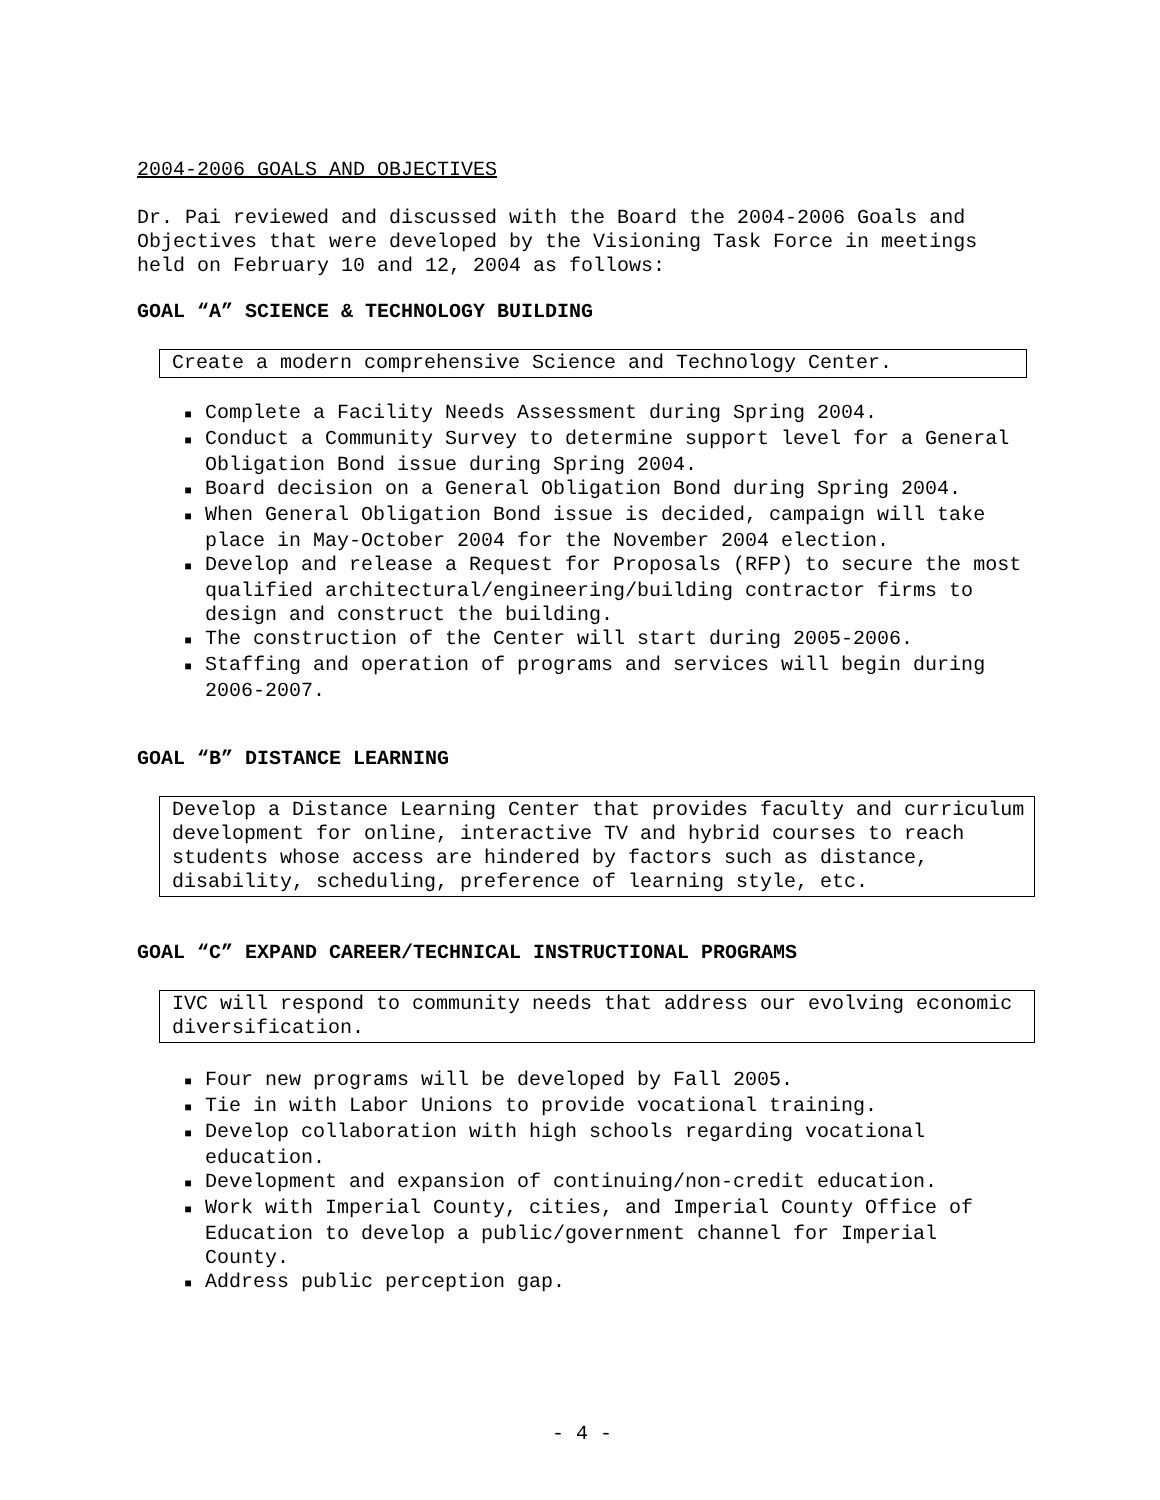2004-2006 GOALS AND OBJECTIVES
Dr. Pai reviewed and discussed with the Board the 2004-2006 Goals and Objectives that were developed by the Visioning Task Force in meetings held on February 10 and 12, 2004 as follows:
GOAL “A” SCIENCE & TECHNOLOGY BUILDING
Create a modern comprehensive Science and Technology Center.
■ Complete a Facility Needs Assessment during Spring 2004.
■ Conduct a Community Survey to determine support level for a General Obligation Bond issue during Spring 2004.
■ Board decision on a General Obligation Bond during Spring 2004.
■ When General Obligation Bond issue is decided, campaign will take place in May-October 2004 for the November 2004 election.
■ Develop and release a Request for Proposals (RFP) to secure the most qualified architectural/engineering/building contractor firms to design and construct the building.
■ The construction of the Center will start during 2005-2006.
■ Staffing and operation of programs and services will begin during 2006-2007.
GOAL “B” DISTANCE LEARNING
Develop a Distance Learning Center that provides faculty and curriculum development for online, interactive TV and hybrid courses to reach students whose access are hindered by factors such as distance, disability, scheduling, preference of learning style, etc.
GOAL “C” EXPAND CAREER/TECHNICAL INSTRUCTIONAL PROGRAMS
IVC will respond to community needs that address our evolving economic diversification.
■ Four new programs will be developed by Fall 2005.
■ Tie in with Labor Unions to provide vocational training.
■ Develop collaboration with high schools regarding vocational education.
■ Development and expansion of continuing/non-credit education.
■ Work with Imperial County, cities, and Imperial County Office of Education to develop a public/government channel for Imperial County.
■ Address public perception gap.
- 4 -